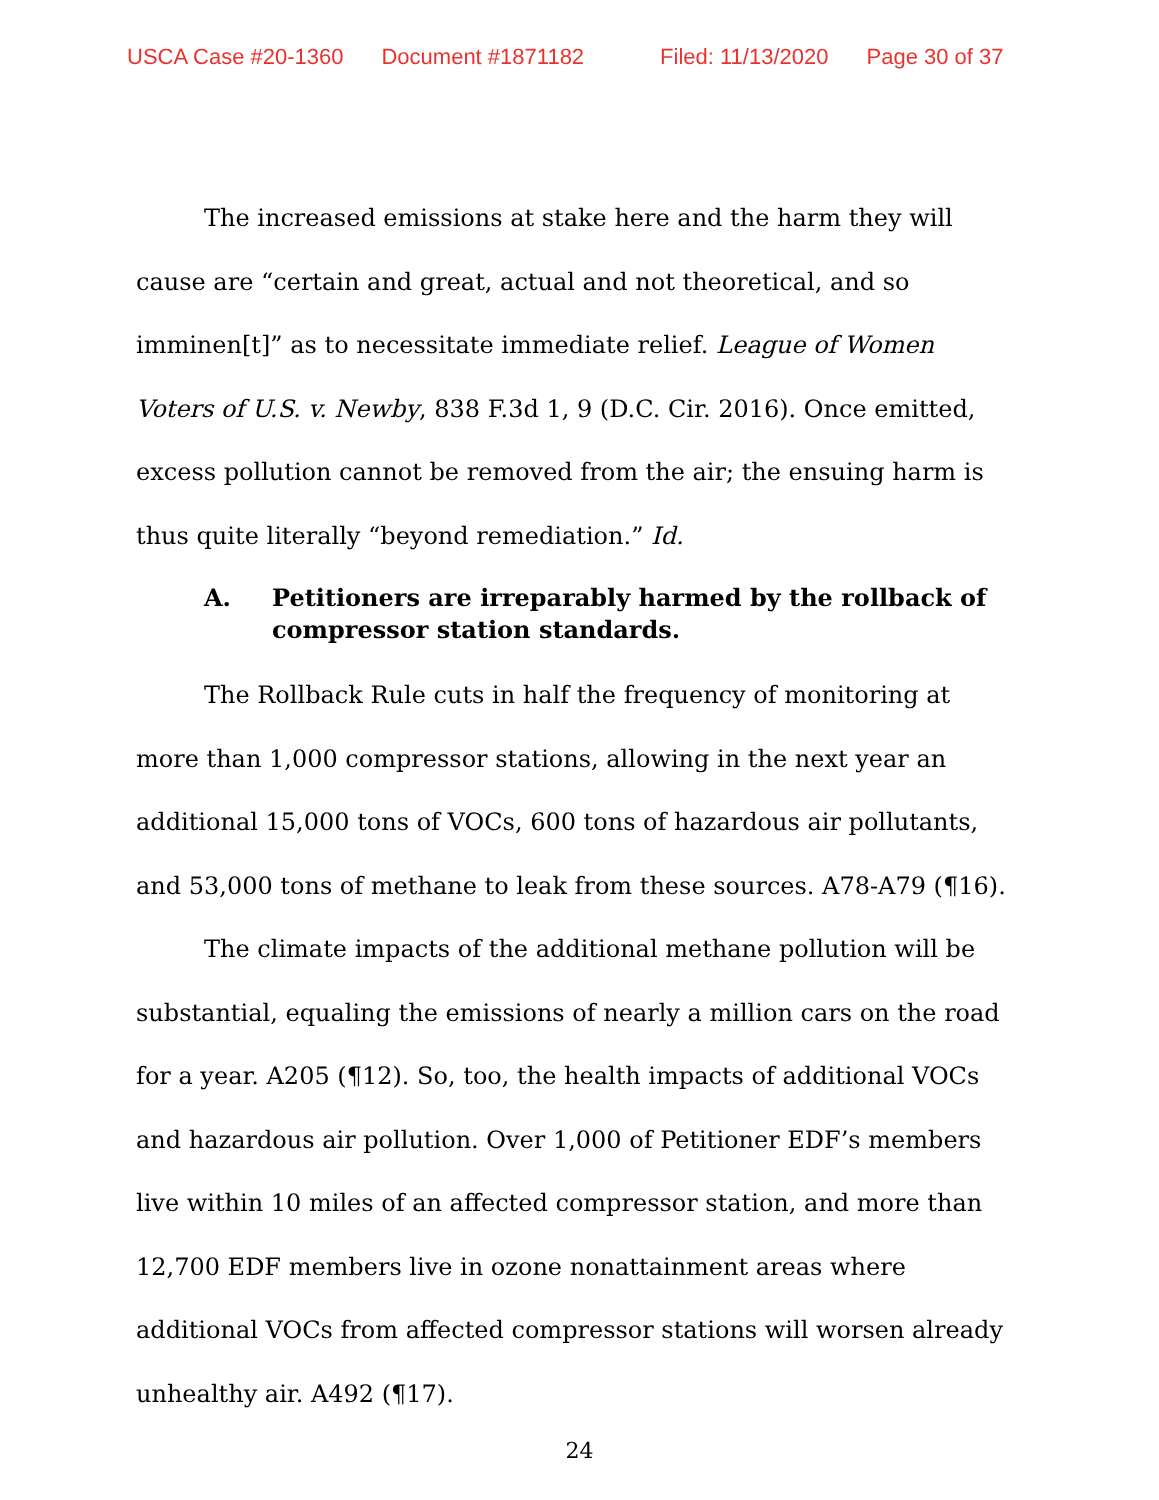USCA Case #20-1360 Document #1871182 Filed: 11/13/2020 Page 30 of 37
The increased emissions at stake here and the harm they will cause are “certain and great, actual and not theoretical, and so imminen[t]” as to necessitate immediate relief. League of Women Voters of U.S. v. Newby, 838 F.3d 1, 9 (D.C. Cir. 2016). Once emitted, excess pollution cannot be removed from the air; the ensuing harm is thus quite literally “beyond remediation.” Id.
A. Petitioners are irreparably harmed by the rollback of compressor station standards.
The Rollback Rule cuts in half the frequency of monitoring at more than 1,000 compressor stations, allowing in the next year an additional 15,000 tons of VOCs, 600 tons of hazardous air pollutants, and 53,000 tons of methane to leak from these sources. A78-A79 (¶16).
The climate impacts of the additional methane pollution will be substantial, equaling the emissions of nearly a million cars on the road for a year. A205 (¶12). So, too, the health impacts of additional VOCs and hazardous air pollution. Over 1,000 of Petitioner EDF’s members live within 10 miles of an affected compressor station, and more than 12,700 EDF members live in ozone nonattainment areas where additional VOCs from affected compressor stations will worsen already unhealthy air. A492 (¶17).
24